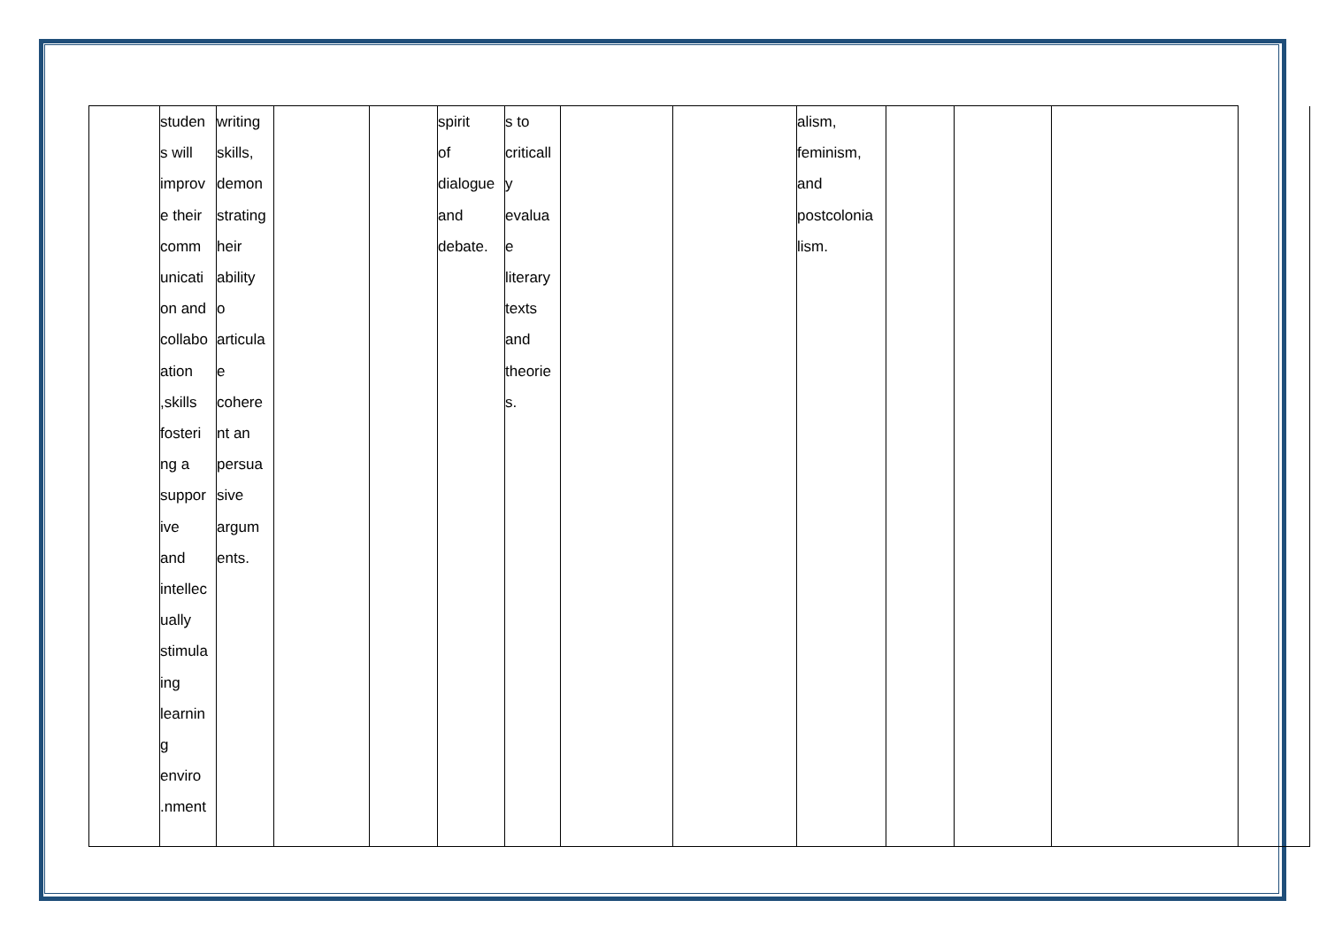| | studen s will improv e their comm unicati on and collabo ation ,skills fosteri ng a suppor ive and intellec ually stimula ing learnin g enviro .nment | writing skills, demon strating heir ability o articula e cohere nt an persua sive argum ents. | | | spirit of dialogue and debate. | s to criticall y evalua e literary texts and theorie s. | | | alism, feminism, and postcolonia lism. | | | | |